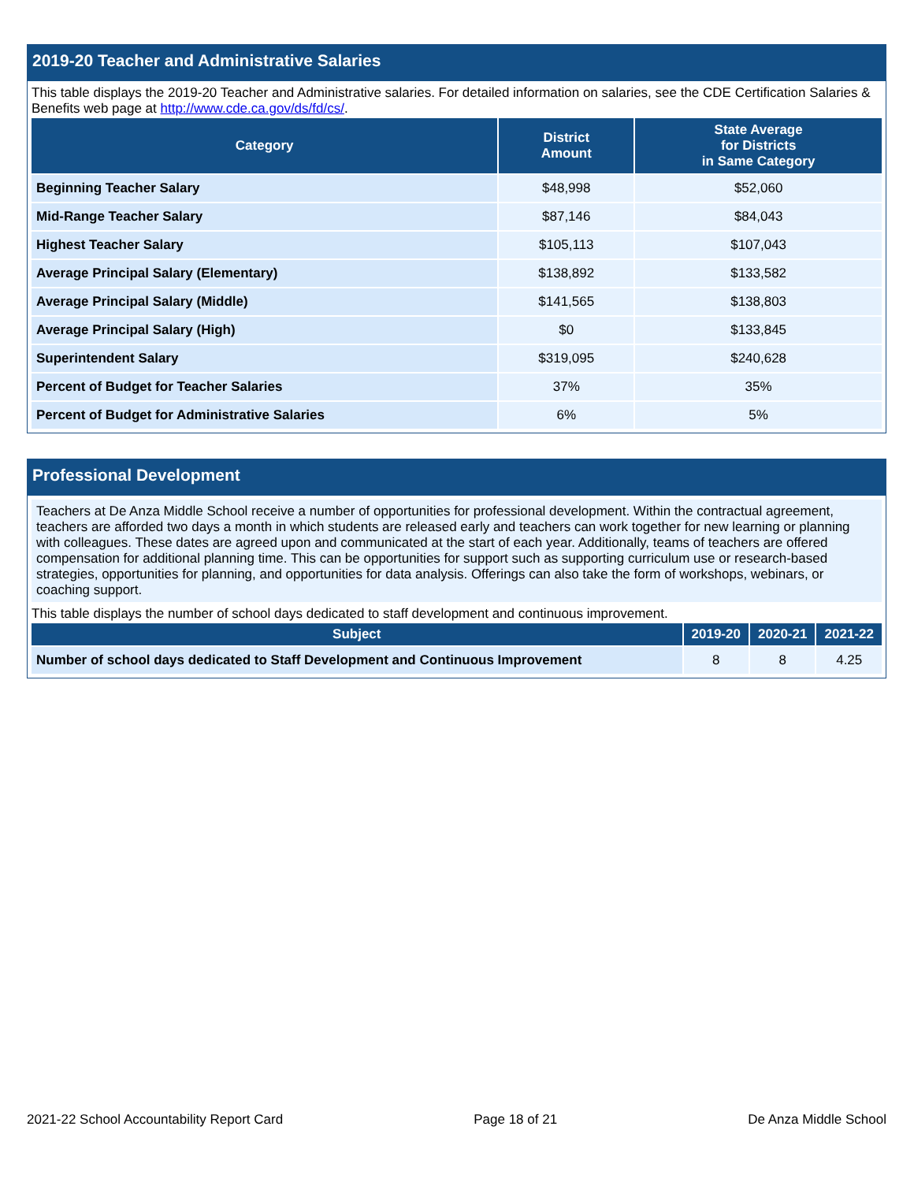2019-20 Teacher and Administrative Salaries
This table displays the 2019-20 Teacher and Administrative salaries. For detailed information on salaries, see the CDE Certification Salaries & Benefits web page at http://www.cde.ca.gov/ds/fd/cs/.
| Category | District Amount | State Average for Districts in Same Category |
| --- | --- | --- |
| Beginning Teacher Salary | $48,998 | $52,060 |
| Mid-Range Teacher Salary | $87,146 | $84,043 |
| Highest Teacher Salary | $105,113 | $107,043 |
| Average Principal Salary (Elementary) | $138,892 | $133,582 |
| Average Principal Salary (Middle) | $141,565 | $138,803 |
| Average Principal Salary (High) | $0 | $133,845 |
| Superintendent Salary | $319,095 | $240,628 |
| Percent of Budget for Teacher Salaries | 37% | 35% |
| Percent of Budget for Administrative Salaries | 6% | 5% |
Professional Development
Teachers at De Anza Middle School receive a number of opportunities for professional development. Within the contractual agreement, teachers are afforded two days a month in which students are released early and teachers can work together for new learning or planning with colleagues. These dates are agreed upon and communicated at the start of each year. Additionally, teams of teachers are offered compensation for additional planning time. This can be opportunities for support such as supporting curriculum use or research-based strategies, opportunities for planning, and opportunities for data analysis. Offerings can also take the form of workshops, webinars, or coaching support.
This table displays the number of school days dedicated to staff development and continuous improvement.
| Subject | 2019-20 | 2020-21 | 2021-22 |
| --- | --- | --- | --- |
| Number of school days dedicated to Staff Development and Continuous Improvement | 8 | 8 | 4.25 |
2021-22 School Accountability Report Card Page 18 of 21 De Anza Middle School